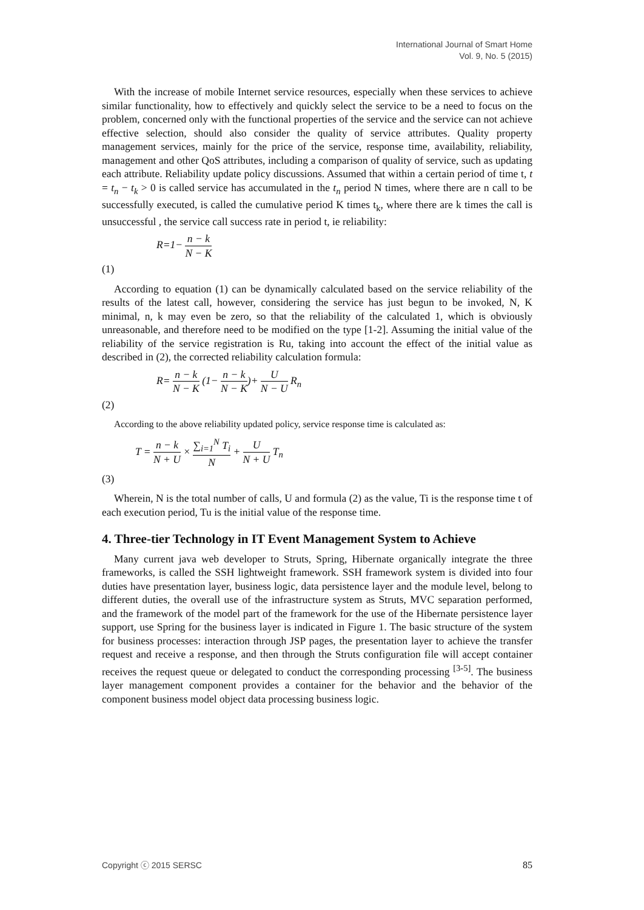International Journal of Smart Home
Vol. 9, No. 5 (2015)
With the increase of mobile Internet service resources, especially when these services to achieve similar functionality, how to effectively and quickly select the service to be a need to focus on the problem, concerned only with the functional properties of the service and the service can not achieve effective selection, should also consider the quality of service attributes. Quality property management services, mainly for the price of the service, response time, availability, reliability, management and other QoS attributes, including a comparison of quality of service, such as updating each attribute. Reliability update policy discussions. Assumed that within a certain period of time t, t = t<sub>n</sub> − t<sub>k</sub> > 0 is called service has accumulated in the t<sub>n</sub> period N times, where there are n call to be successfully executed, is called the cumulative period K times t<sub>k</sub>, where there are k times the call is unsuccessful , the service call success rate in period t, ie reliability:
R=1− n − k N − K
(1)
According to equation (1) can be dynamically calculated based on the service reliability of the results of the latest call, however, considering the service has just begun to be invoked, N, K minimal, n, k may even be zero, so that the reliability of the calculated 1, which is obviously unreasonable, and therefore need to be modified on the type [1-2]. Assuming the initial value of the reliability of the service registration is Ru, taking into account the effect of the initial value as described in (2), the corrected reliability calculation formula:
R= n − k N − K (1− n − k N − K)+ U N − U R<sub>n</sub>
(2)
According to the above reliability updated policy, service response time is calculated as:
T = n − k N + U × ∑<sub>i=1</sub><sup>N</sup> T<sub>i</sub> N + U N + U T<sub>n</sub>
(3)
Wherein, N is the total number of calls, U and formula (2) as the value, Ti is the response time t of each execution period, Tu is the initial value of the response time.
4. Three-tier Technology in IT Event Management System to Achieve
Many current java web developer to Struts, Spring, Hibernate organically integrate the three frameworks, is called the SSH lightweight framework. SSH framework system is divided into four duties have presentation layer, business logic, data persistence layer and the module level, belong to different duties, the overall use of the infrastructure system as Struts, MVC separation performed, and the framework of the model part of the framework for the use of the Hibernate persistence layer support, use Spring for the business layer is indicated in Figure 1. The basic structure of the system for business processes: interaction through JSP pages, the presentation layer to achieve the transfer request and receive a response, and then through the Struts configuration file will accept container receives the request queue or delegated to conduct the corresponding processing <sup>[3-5]</sup>. The business layer management component provides a container for the behavior and the behavior of the component business model object data processing business logic.
Copyright ⓒ 2015 SERSC 85